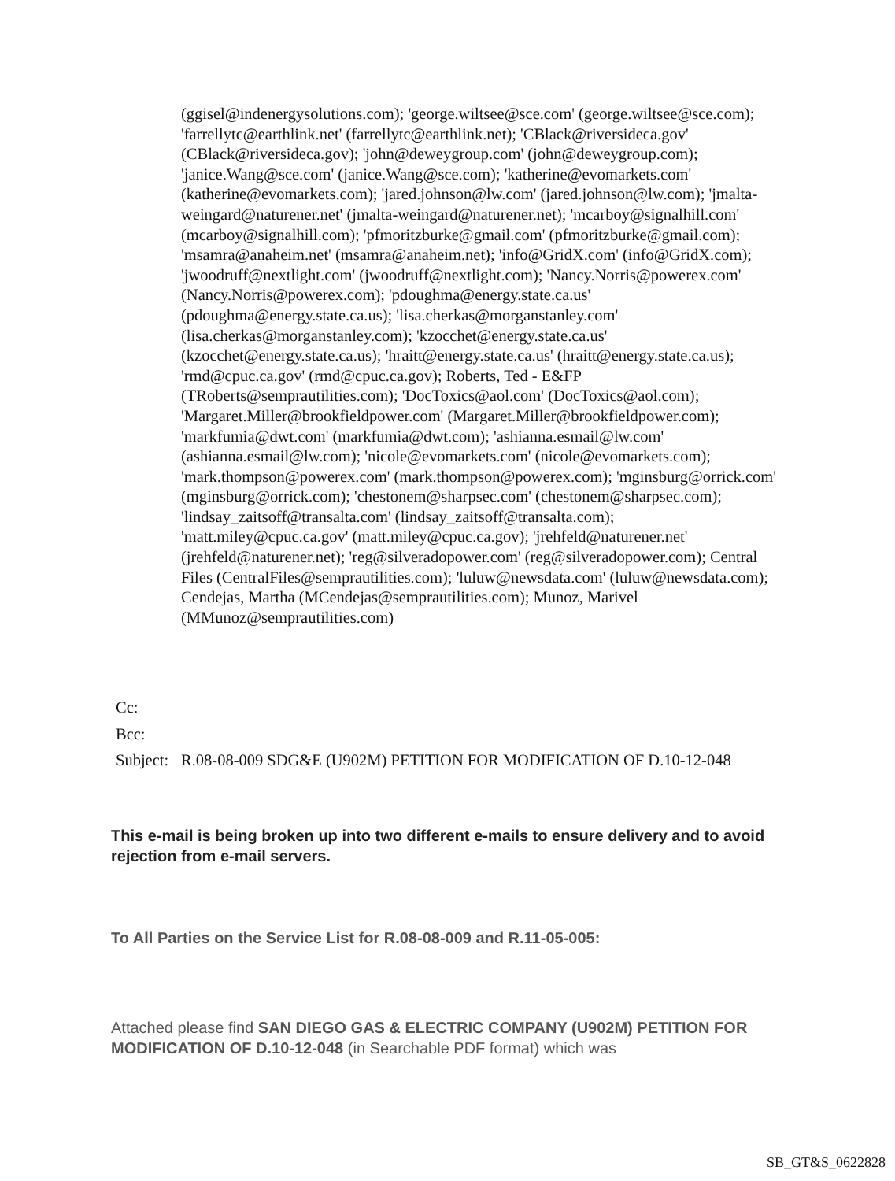(ggisel@indenergysolutions.com); 'george.wiltsee@sce.com' (george.wiltsee@sce.com); 'farrellytc@earthlink.net' (farrellytc@earthlink.net); 'CBlack@riversideca.gov' (CBlack@riversideca.gov); 'john@deweygroup.com' (john@deweygroup.com); 'janice.Wang@sce.com' (janice.Wang@sce.com); 'katherine@evomarkets.com' (katherine@evomarkets.com); 'jared.johnson@lw.com' (jared.johnson@lw.com); 'jmalta-weingard@naturener.net' (jmalta-weingard@naturener.net); 'mcarboy@signalhill.com' (mcarboy@signalhill.com); 'pfmoritzburke@gmail.com' (pfmoritzburke@gmail.com); 'msamra@anaheim.net' (msamra@anaheim.net); 'info@GridX.com' (info@GridX.com); 'jwoodruff@nextlight.com' (jwoodruff@nextlight.com); 'Nancy.Norris@powerex.com' (Nancy.Norris@powerex.com); 'pdoughma@energy.state.ca.us' (pdoughma@energy.state.ca.us); 'lisa.cherkas@morganstanley.com' (lisa.cherkas@morganstanley.com); 'kzocchet@energy.state.ca.us' (kzocchet@energy.state.ca.us); 'hraitt@energy.state.ca.us' (hraitt@energy.state.ca.us); 'rmd@cpuc.ca.gov' (rmd@cpuc.ca.gov); Roberts, Ted - E&FP (TRoberts@semprautilities.com); 'DocToxics@aol.com' (DocToxics@aol.com); 'Margaret.Miller@brookfieldpower.com' (Margaret.Miller@brookfieldpower.com); 'markfumia@dwt.com' (markfumia@dwt.com); 'ashianna.esmail@lw.com' (ashianna.esmail@lw.com); 'nicole@evomarkets.com' (nicole@evomarkets.com); 'mark.thompson@powerex.com' (mark.thompson@powerex.com); 'mginsburg@orrick.com' (mginsburg@orrick.com); 'chestonem@sharpsec.com' (chestonem@sharpsec.com); 'lindsay_zaitsoff@transalta.com' (lindsay_zaitsoff@transalta.com); 'matt.miley@cpuc.ca.gov' (matt.miley@cpuc.ca.gov); 'jrehfeld@naturener.net' (jrehfeld@naturener.net); 'reg@silveradopower.com' (reg@silveradopower.com); Central Files (CentralFiles@semprautilities.com); 'luluw@newsdata.com' (luluw@newsdata.com); Cendejas, Martha (MCendejas@semprautilities.com); Munoz, Marivel (MMunoz@semprautilities.com)
Cc:
Bcc:
Subject:
R.08-08-009 SDG&E (U902M) PETITION FOR MODIFICATION OF D.10-12-048
This e-mail is being broken up into two different e-mails to ensure delivery and to avoid rejection from e-mail servers.
To All Parties on the Service List for R.08-08-009 and R.11-05-005:
Attached please find SAN DIEGO GAS & ELECTRIC COMPANY (U902M) PETITION FOR MODIFICATION OF D.10-12-048 (in Searchable PDF format) which was
SB_GT&S_0622828